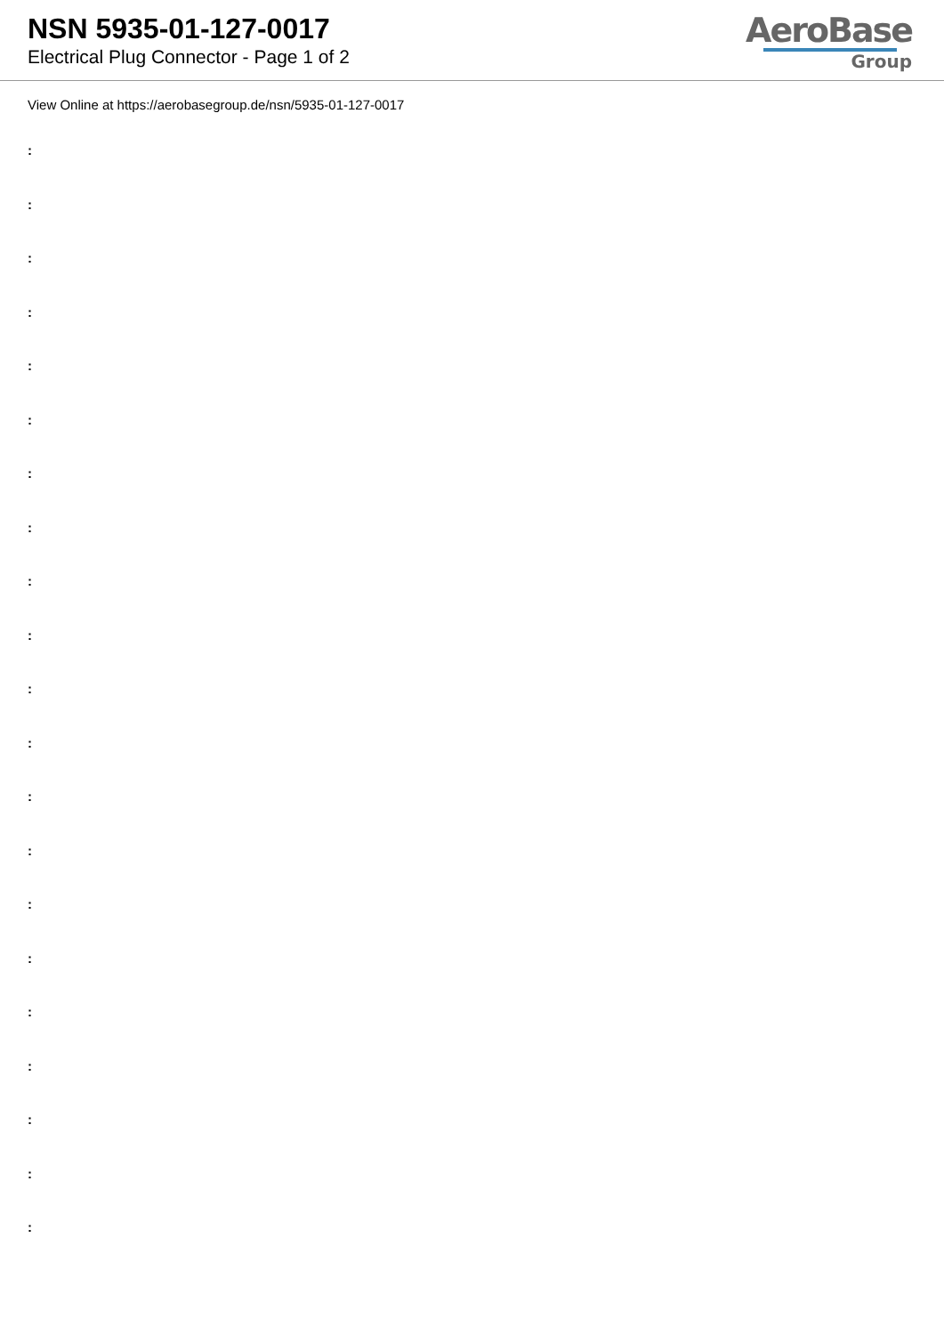NSN 5935-01-127-0017
Electrical Plug Connector - Page 1 of 2
AeroBase
Group
View Online at https://aerobasegroup.de/nsn/5935-01-127-0017
:
:
:
:
:
:
:
:
:
:
:
:
:
:
:
:
:
:
:
:
: